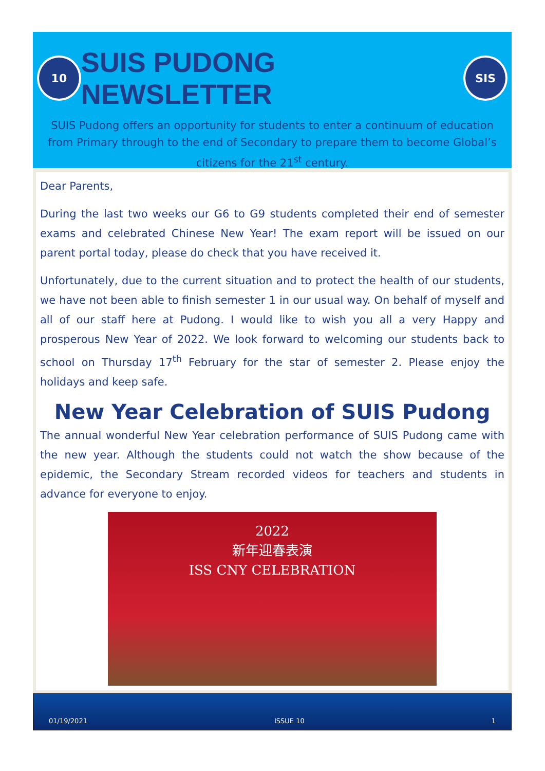10
SUIS PUDONG NEWSLETTER
SIS
SUIS Pudong offers an opportunity for students to enter a continuum of education from Primary through to the end of Secondary to prepare them to become Global’s citizens for the 21<sup>st</sup> century.
Dear Parents,
During the last two weeks our G6 to G9 students completed their end of semester exams and celebrated Chinese New Year! The exam report will be issued on our parent portal today, please do check that you have received it.
Unfortunately, due to the current situation and to protect the health of our students, we have not been able to finish semester 1 in our usual way. On behalf of myself and all of our staff here at Pudong. I would like to wish you all a very Happy and prosperous New Year of 2022. We look forward to welcoming our students back to school on Thursday 17<sup>th</sup> February for the star of semester 2. Please enjoy the holidays and keep safe.
New Year Celebration of SUIS Pudong
The annual wonderful New Year celebration performance of SUIS Pudong came with the new year. Although the students could not watch the show because of the epidemic, the Secondary Stream recorded videos for teachers and students in advance for everyone to enjoy.
2022
新年迎春表演
ISS CNY CELEBRATION
01/19/2021 ISSUE 10 1